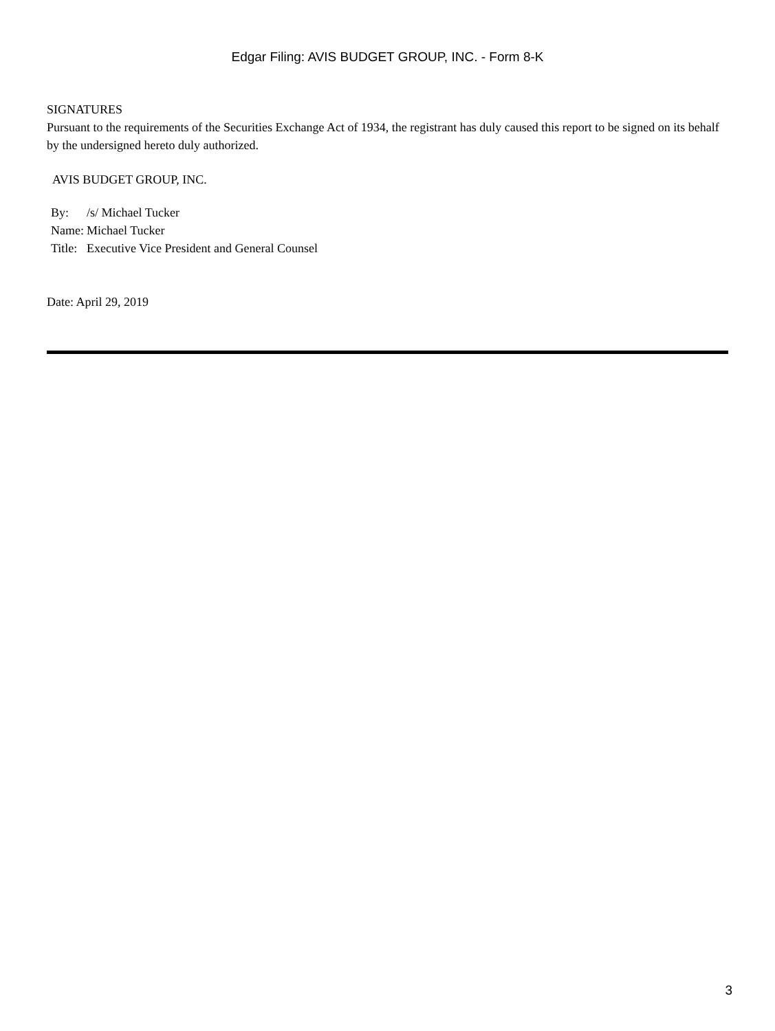Edgar Filing: AVIS BUDGET GROUP, INC. - Form 8-K
SIGNATURES
Pursuant to the requirements of the Securities Exchange Act of 1934, the registrant has duly caused this report to be signed on its behalf by the undersigned hereto duly authorized.
AVIS BUDGET GROUP, INC.
| By: | /s/ Michael Tucker |
| Name: | Michael Tucker |
| Title: | Executive Vice President and General Counsel |
Date: April 29, 2019
3